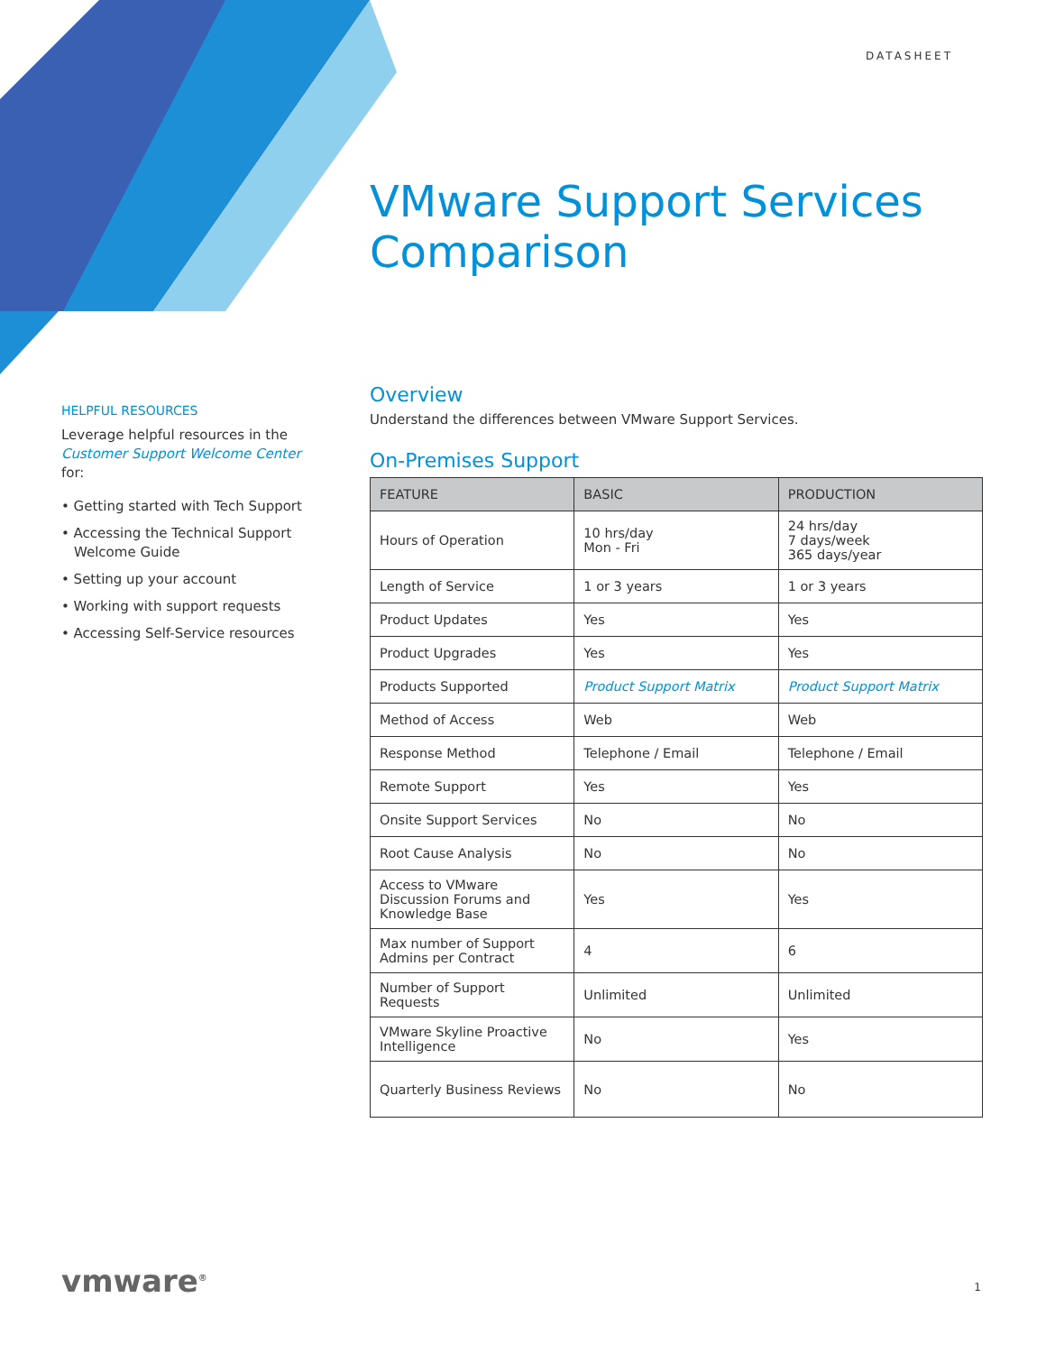DATASHEET
VMware Support Services
Comparison
HELPFUL RESOURCES
Leverage helpful resources in the Customer Support Welcome Center for:
• Getting started with Tech Support
• Accessing the Technical Support Welcome Guide
• Setting up your account
• Working with support requests
• Accessing Self-Service resources
Overview
Understand the differences between VMware Support Services.
On-Premises Support
| FEATURE | BASIC | PRODUCTION |
| --- | --- | --- |
| Hours of Operation | 10 hrs/day Mon - Fri | 24 hrs/day 7 days/week 365 days/year |
| Length of Service | 1 or 3 years | 1 or 3 years |
| Product Updates | Yes | Yes |
| Product Upgrades | Yes | Yes |
| Products Supported | Product Support Matrix | Product Support Matrix |
| Method of Access | Web | Web |
| Response Method | Telephone / Email | Telephone / Email |
| Remote Support | Yes | Yes |
| Onsite Support Services | No | No |
| Root Cause Analysis | No | No |
| Access to VMware Discussion Forums and Knowledge Base | Yes | Yes |
| Max number of Support Admins per Contract | 4 | 6 |
| Number of Support Requests | Unlimited | Unlimited |
| VMware Skyline Proactive Intelligence | No | Yes |
| Quarterly Business Reviews | No | No |
vmware<sup>®</sup> 1